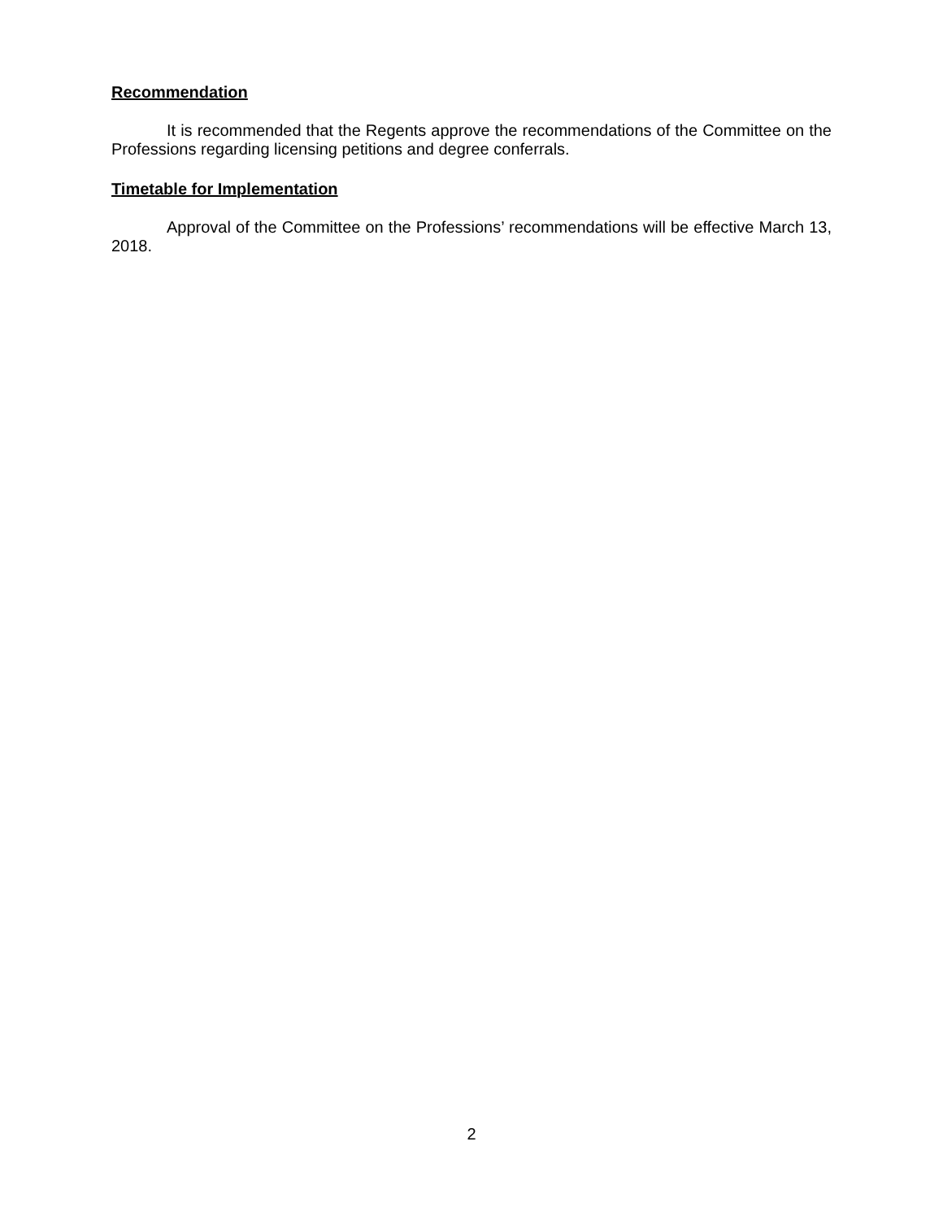Recommendation
It is recommended that the Regents approve the recommendations of the Committee on the Professions regarding licensing petitions and degree conferrals.
Timetable for Implementation
Approval of the Committee on the Professions’ recommendations will be effective March 13, 2018.
2